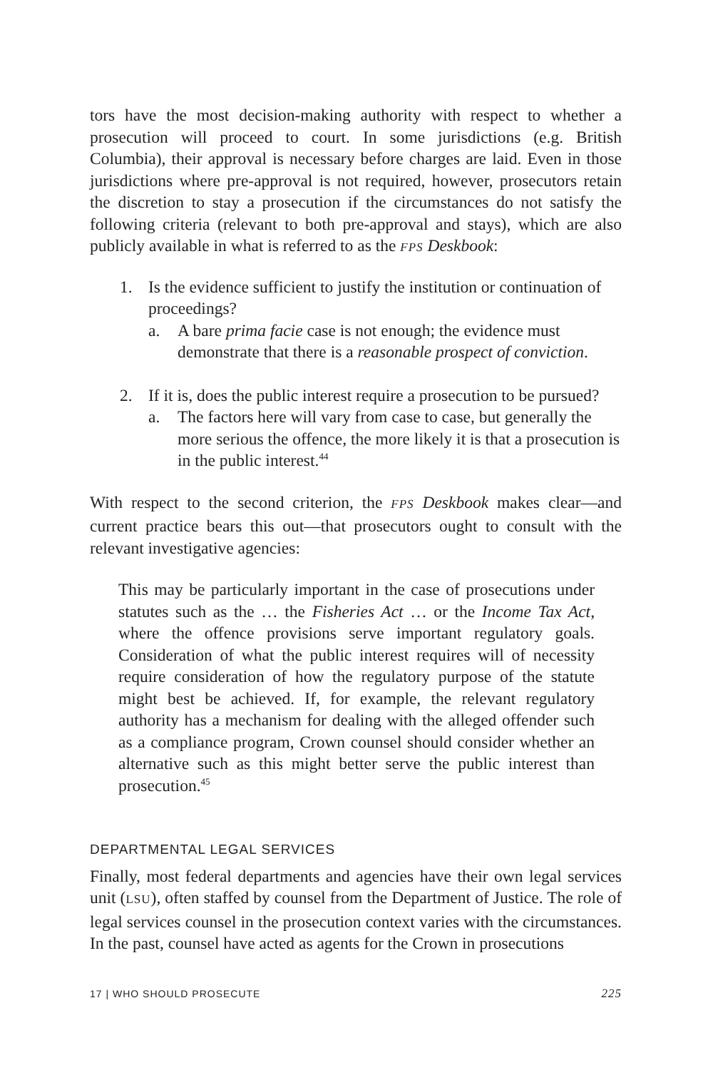tors have the most decision-making authority with respect to whether a prosecution will proceed to court. In some jurisdictions (e.g. British Columbia), their approval is necessary before charges are laid. Even in those jurisdictions where pre-approval is not required, however, prosecutors retain the discretion to stay a prosecution if the circumstances do not satisfy the following criteria (relevant to both pre-approval and stays), which are also publicly available in what is referred to as the FPS Deskbook:
1. Is the evidence sufficient to justify the institution or continuation of proceedings?
a. A bare prima facie case is not enough; the evidence must demonstrate that there is a reasonable prospect of conviction.
2. If it is, does the public interest require a prosecution to be pursued?
a. The factors here will vary from case to case, but generally the more serious the offence, the more likely it is that a prosecution is in the public interest.<sup>44</sup>
With respect to the second criterion, the FPS Deskbook makes clear—and current practice bears this out—that prosecutors ought to consult with the relevant investigative agencies:
This may be particularly important in the case of prosecutions under statutes such as the … the Fisheries Act … or the Income Tax Act, where the offence provisions serve important regulatory goals. Consideration of what the public interest requires will of necessity require consideration of how the regulatory purpose of the statute might best be achieved. If, for example, the relevant regulatory authority has a mechanism for dealing with the alleged offender such as a compliance program, Crown counsel should consider whether an alternative such as this might better serve the public interest than prosecution.<sup>45</sup>
DEPARTMENTAL LEGAL SERVICES
Finally, most federal departments and agencies have their own legal services unit (LSU), often staffed by counsel from the Department of Justice. The role of legal services counsel in the prosecution context varies with the circumstances. In the past, counsel have acted as agents for the Crown in prosecutions
17 | WHO SHOULD PROSECUTE 225